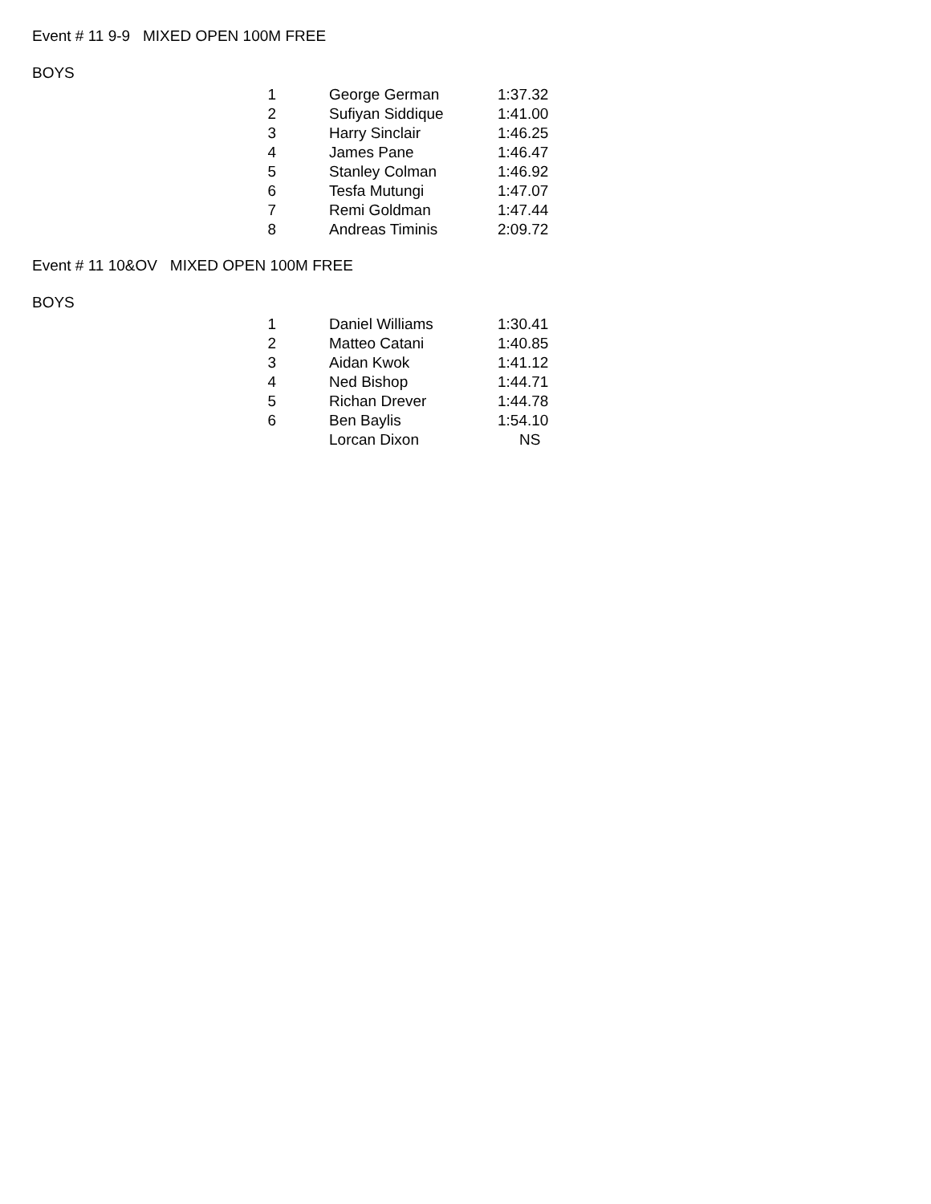Event # 11 9-9 MIXED OPEN 100M FREE
BOYS
| 1 | George German | 1:37.32 |
| 2 | Sufiyan Siddique | 1:41.00 |
| 3 | Harry Sinclair | 1:46.25 |
| 4 | James Pane | 1:46.47 |
| 5 | Stanley Colman | 1:46.92 |
| 6 | Tesfa Mutungi | 1:47.07 |
| 7 | Remi Goldman | 1:47.44 |
| 8 | Andreas Timinis | 2:09.72 |
Event # 11 10&OV MIXED OPEN 100M FREE
BOYS
| 1 | Daniel Williams | 1:30.41 |
| 2 | Matteo Catani | 1:40.85 |
| 3 | Aidan Kwok | 1:41.12 |
| 4 | Ned Bishop | 1:44.71 |
| 5 | Richan Drever | 1:44.78 |
| 6 | Ben Baylis | 1:54.10 |
| | Lorcan Dixon | NS |